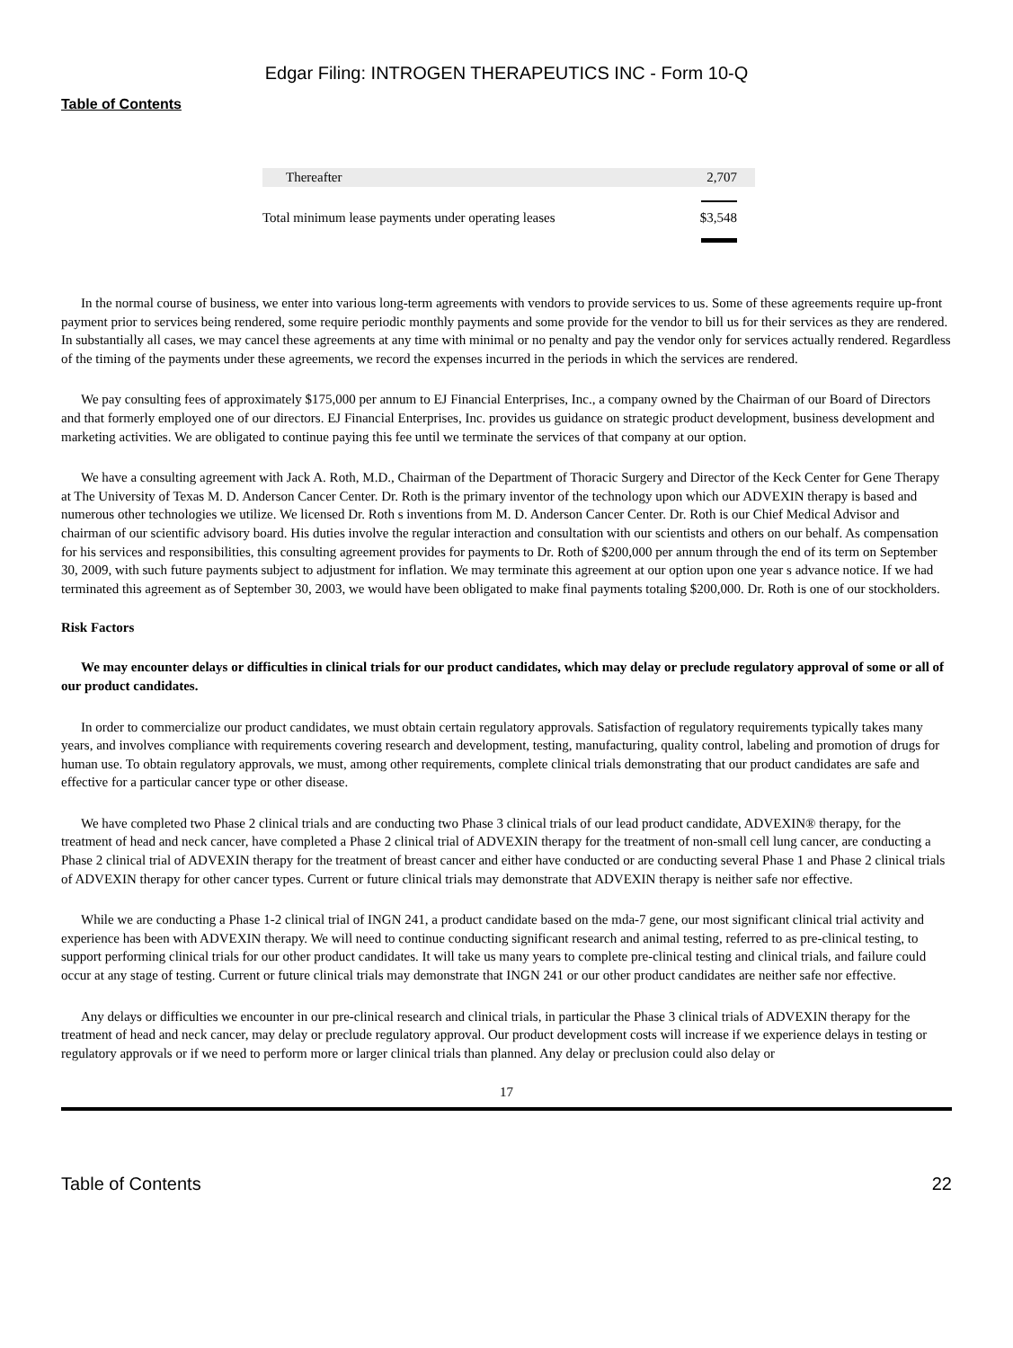Edgar Filing: INTROGEN THERAPEUTICS INC - Form 10-Q
Table of Contents
| Thereafter | 2,707 |
| Total minimum lease payments under operating leases | $3,548 |
In the normal course of business, we enter into various long-term agreements with vendors to provide services to us. Some of these agreements require up-front payment prior to services being rendered, some require periodic monthly payments and some provide for the vendor to bill us for their services as they are rendered. In substantially all cases, we may cancel these agreements at any time with minimal or no penalty and pay the vendor only for services actually rendered. Regardless of the timing of the payments under these agreements, we record the expenses incurred in the periods in which the services are rendered.
We pay consulting fees of approximately $175,000 per annum to EJ Financial Enterprises, Inc., a company owned by the Chairman of our Board of Directors and that formerly employed one of our directors. EJ Financial Enterprises, Inc. provides us guidance on strategic product development, business development and marketing activities. We are obligated to continue paying this fee until we terminate the services of that company at our option.
We have a consulting agreement with Jack A. Roth, M.D., Chairman of the Department of Thoracic Surgery and Director of the Keck Center for Gene Therapy at The University of Texas M. D. Anderson Cancer Center. Dr. Roth is the primary inventor of the technology upon which our ADVEXIN therapy is based and numerous other technologies we utilize. We licensed Dr. Roth s inventions from M. D. Anderson Cancer Center. Dr. Roth is our Chief Medical Advisor and chairman of our scientific advisory board. His duties involve the regular interaction and consultation with our scientists and others on our behalf. As compensation for his services and responsibilities, this consulting agreement provides for payments to Dr. Roth of $200,000 per annum through the end of its term on September 30, 2009, with such future payments subject to adjustment for inflation. We may terminate this agreement at our option upon one year s advance notice. If we had terminated this agreement as of September 30, 2003, we would have been obligated to make final payments totaling $200,000. Dr. Roth is one of our stockholders.
Risk Factors
We may encounter delays or difficulties in clinical trials for our product candidates, which may delay or preclude regulatory approval of some or all of our product candidates.
In order to commercialize our product candidates, we must obtain certain regulatory approvals. Satisfaction of regulatory requirements typically takes many years, and involves compliance with requirements covering research and development, testing, manufacturing, quality control, labeling and promotion of drugs for human use. To obtain regulatory approvals, we must, among other requirements, complete clinical trials demonstrating that our product candidates are safe and effective for a particular cancer type or other disease.
We have completed two Phase 2 clinical trials and are conducting two Phase 3 clinical trials of our lead product candidate, ADVEXIN® therapy, for the treatment of head and neck cancer, have completed a Phase 2 clinical trial of ADVEXIN therapy for the treatment of non-small cell lung cancer, are conducting a Phase 2 clinical trial of ADVEXIN therapy for the treatment of breast cancer and either have conducted or are conducting several Phase 1 and Phase 2 clinical trials of ADVEXIN therapy for other cancer types. Current or future clinical trials may demonstrate that ADVEXIN therapy is neither safe nor effective.
While we are conducting a Phase 1-2 clinical trial of INGN 241, a product candidate based on the mda-7 gene, our most significant clinical trial activity and experience has been with ADVEXIN therapy. We will need to continue conducting significant research and animal testing, referred to as pre-clinical testing, to support performing clinical trials for our other product candidates. It will take us many years to complete pre-clinical testing and clinical trials, and failure could occur at any stage of testing. Current or future clinical trials may demonstrate that INGN 241 or our other product candidates are neither safe nor effective.
Any delays or difficulties we encounter in our pre-clinical research and clinical trials, in particular the Phase 3 clinical trials of ADVEXIN therapy for the treatment of head and neck cancer, may delay or preclude regulatory approval. Our product development costs will increase if we experience delays in testing or regulatory approvals or if we need to perform more or larger clinical trials than planned. Any delay or preclusion could also delay or
17
Table of Contents 22